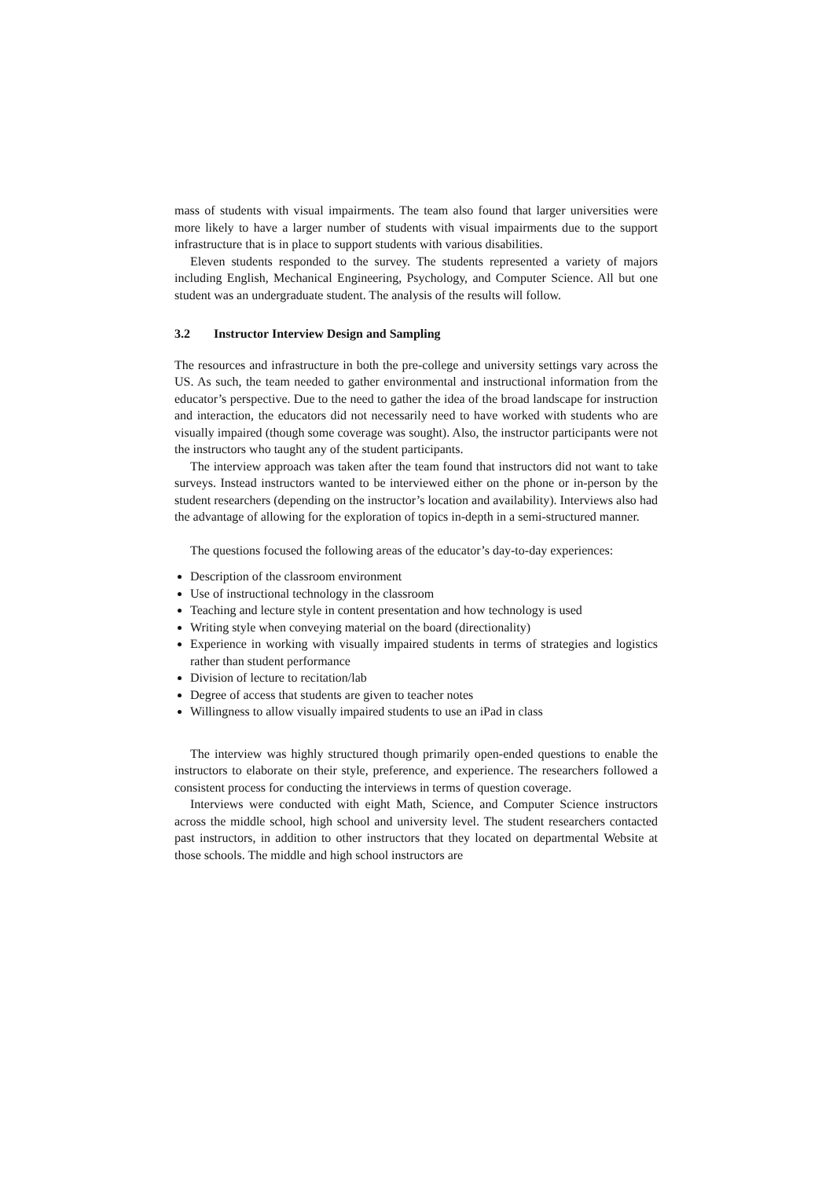mass of students with visual impairments. The team also found that larger universities were more likely to have a larger number of students with visual impairments due to the support infrastructure that is in place to support students with various disabilities.
Eleven students responded to the survey. The students represented a variety of majors including English, Mechanical Engineering, Psychology, and Computer Science. All but one student was an undergraduate student. The analysis of the results will follow.
3.2 Instructor Interview Design and Sampling
The resources and infrastructure in both the pre-college and university settings vary across the US. As such, the team needed to gather environmental and instructional information from the educator’s perspective. Due to the need to gather the idea of the broad landscape for instruction and interaction, the educators did not necessarily need to have worked with students who are visually impaired (though some coverage was sought). Also, the instructor participants were not the instructors who taught any of the student participants.
The interview approach was taken after the team found that instructors did not want to take surveys. Instead instructors wanted to be interviewed either on the phone or in-person by the student researchers (depending on the instructor’s location and availability). Interviews also had the advantage of allowing for the exploration of topics in-depth in a semi-structured manner.
The questions focused the following areas of the educator’s day-to-day experiences:
Description of the classroom environment
Use of instructional technology in the classroom
Teaching and lecture style in content presentation and how technology is used
Writing style when conveying material on the board (directionality)
Experience in working with visually impaired students in terms of strategies and logistics rather than student performance
Division of lecture to recitation/lab
Degree of access that students are given to teacher notes
Willingness to allow visually impaired students to use an iPad in class
The interview was highly structured though primarily open-ended questions to enable the instructors to elaborate on their style, preference, and experience. The researchers followed a consistent process for conducting the interviews in terms of question coverage.
Interviews were conducted with eight Math, Science, and Computer Science instructors across the middle school, high school and university level. The student researchers contacted past instructors, in addition to other instructors that they located on departmental Website at those schools. The middle and high school instructors are